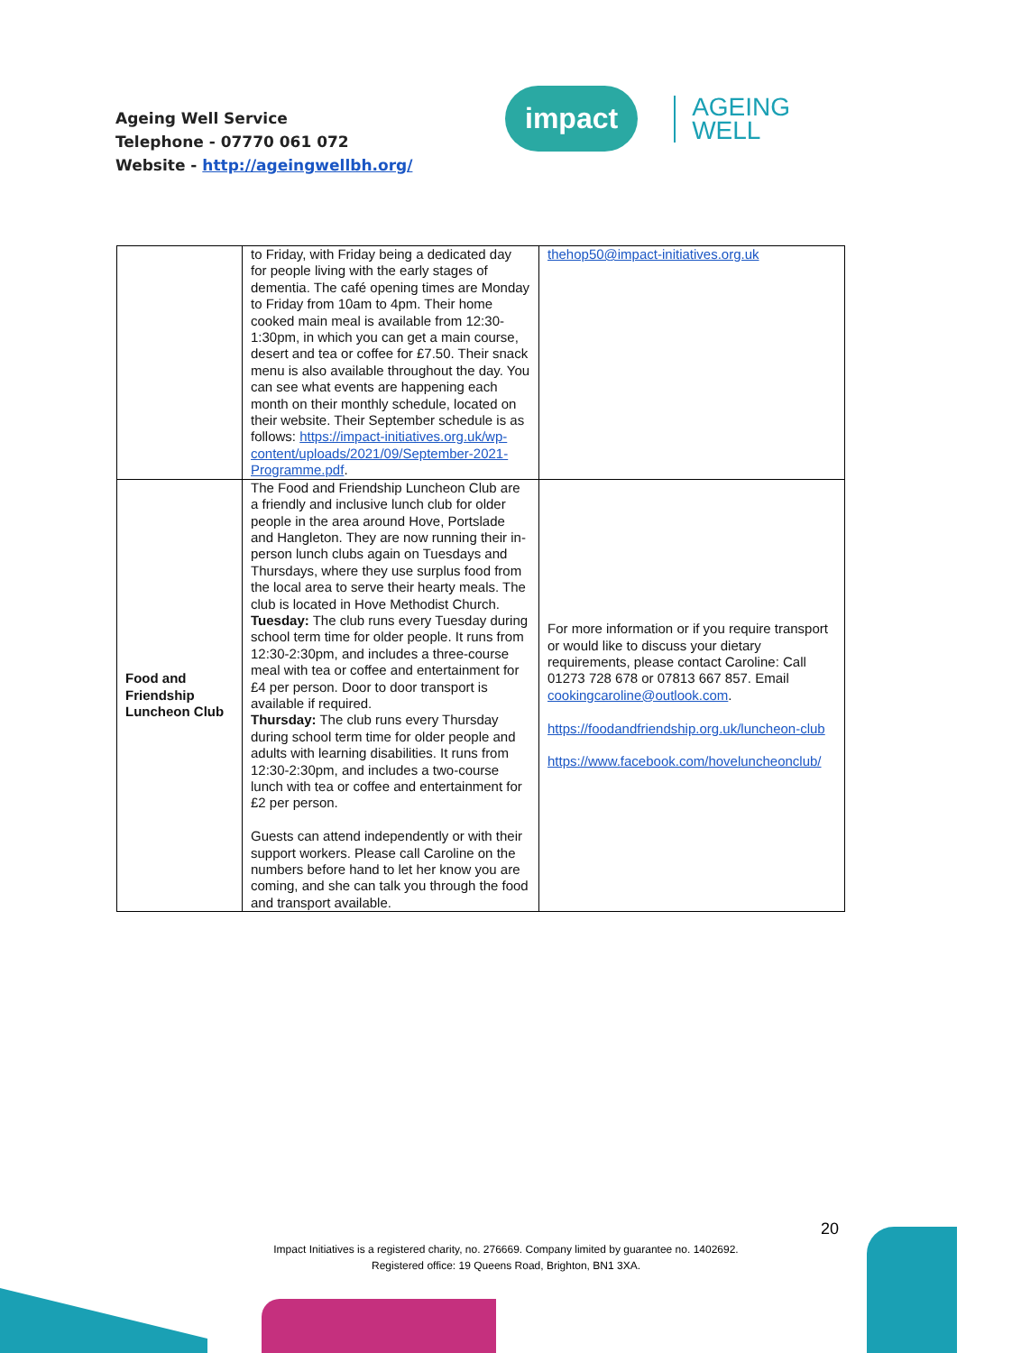Ageing Well Service
Telephone - 07770 061 072
Website - http://ageingwellbh.org/
impact
AGEING
WELL
| | to Friday, with Friday being a dedicated day for people living with the early stages of dementia. The café opening times are Monday to Friday from 10am to 4pm. Their home cooked main meal is available from 12:30-1:30pm, in which you can get a main course, desert and tea or coffee for £7.50. Their snack menu is also available throughout the day. You can see what events are happening each month on their monthly schedule, located on their website. Their September schedule is as follows: https://impact-initiatives.org.uk/wp-content/uploads/2021/09/September-2021-Programme.pdf . | thehop50@impact-initiatives.org.uk |
| Food and Friendship Luncheon Club | The Food and Friendship Luncheon Club are a friendly and inclusive lunch club for older people in the area around Hove, Portslade and Hangleton. They are now running their in-person lunch clubs again on Tuesdays and Thursdays, where they use surplus food from the local area to serve their hearty meals. The club is located in Hove Methodist Church. Tuesday: The club runs every Tuesday during school term time for older people. It runs from 12:30-2:30pm, and includes a three-course meal with tea or coffee and entertainment for £4 per person. Door to door transport is available if required. Thursday: The club runs every Thursday during school term time for older people and adults with learning disabilities. It runs from 12:30-2:30pm, and includes a two-course lunch with tea or coffee and entertainment for £2 per person. Guests can attend independently or with their support workers. Please call Caroline on the numbers before hand to let her know you are coming, and she can talk you through the food and transport available. | For more information or if you require transport or would like to discuss your dietary requirements, please contact Caroline: Call 01273 728 678 or 07813 667 857. Email cookingcaroline@outlook.com . https://foodandfriendship.org.uk/luncheon-club https://www.facebook.com/hoveluncheonclub/ |
20
Impact Initiatives is a registered charity, no. 276669. Company limited by guarantee no. 1402692.
Registered office: 19 Queens Road, Brighton, BN1 3XA.